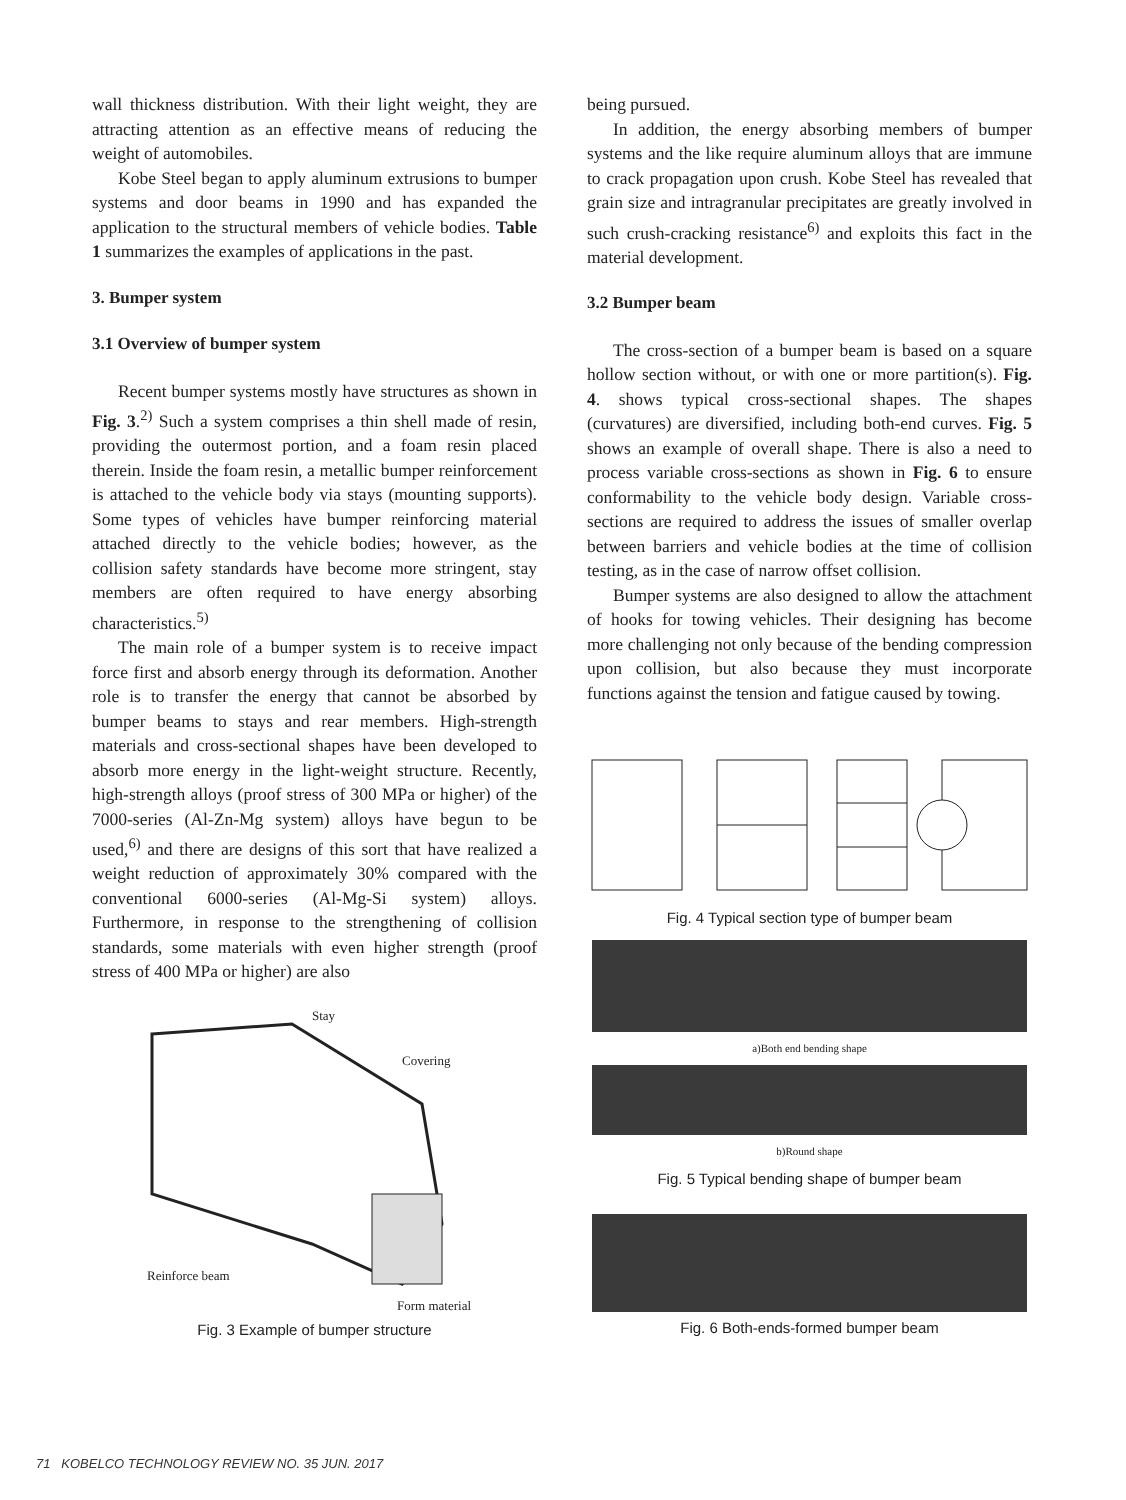wall thickness distribution. With their light weight, they are attracting attention as an effective means of reducing the weight of automobiles.
Kobe Steel began to apply aluminum extrusions to bumper systems and door beams in 1990 and has expanded the application to the structural members of vehicle bodies. Table 1 summarizes the examples of applications in the past.
3. Bumper system
3.1 Overview of bumper system
Recent bumper systems mostly have structures as shown in Fig. 3.<sup>2)</sup> Such a system comprises a thin shell made of resin, providing the outermost portion, and a foam resin placed therein. Inside the foam resin, a metallic bumper reinforcement is attached to the vehicle body via stays (mounting supports). Some types of vehicles have bumper reinforcing material attached directly to the vehicle bodies; however, as the collision safety standards have become more stringent, stay members are often required to have energy absorbing characteristics.<sup>5)</sup>
The main role of a bumper system is to receive impact force first and absorb energy through its deformation. Another role is to transfer the energy that cannot be absorbed by bumper beams to stays and rear members. High-strength materials and cross-sectional shapes have been developed to absorb more energy in the light-weight structure. Recently, high-strength alloys (proof stress of 300 MPa or higher) of the 7000-series (Al-Zn-Mg system) alloys have begun to be used,<sup>6)</sup> and there are designs of this sort that have realized a weight reduction of approximately 30% compared with the conventional 6000-series (Al-Mg-Si system) alloys. Furthermore, in response to the strengthening of collision standards, some materials with even higher strength (proof stress of 400 MPa or higher) are also
Stay
Covering
Reinforce beam
Form material
Fig. 3 Example of bumper structure
being pursued.
In addition, the energy absorbing members of bumper systems and the like require aluminum alloys that are immune to crack propagation upon crush. Kobe Steel has revealed that grain size and intragranular precipitates are greatly involved in such crush-cracking resistance<sup>6)</sup> and exploits this fact in the material development.
3.2 Bumper beam
The cross-section of a bumper beam is based on a square hollow section without, or with one or more partition(s). Fig. 4. shows typical cross-sectional shapes. The shapes (curvatures) are diversified, including both-end curves. Fig. 5 shows an example of overall shape. There is also a need to process variable cross-sections as shown in Fig. 6 to ensure conformability to the vehicle body design. Variable cross-sections are required to address the issues of smaller overlap between barriers and vehicle bodies at the time of collision testing, as in the case of narrow offset collision.
Bumper systems are also designed to allow the attachment of hooks for towing vehicles. Their designing has become more challenging not only because of the bending compression upon collision, but also because they must incorporate functions against the tension and fatigue caused by towing.
Fig. 4 Typical section type of bumper beam
a)Both end bending shape
b)Round shape
Fig. 5 Typical bending shape of bumper beam
Fig. 6 Both-ends-formed bumper beam
71 KOBELCO TECHNOLOGY REVIEW NO. 35 JUN. 2017